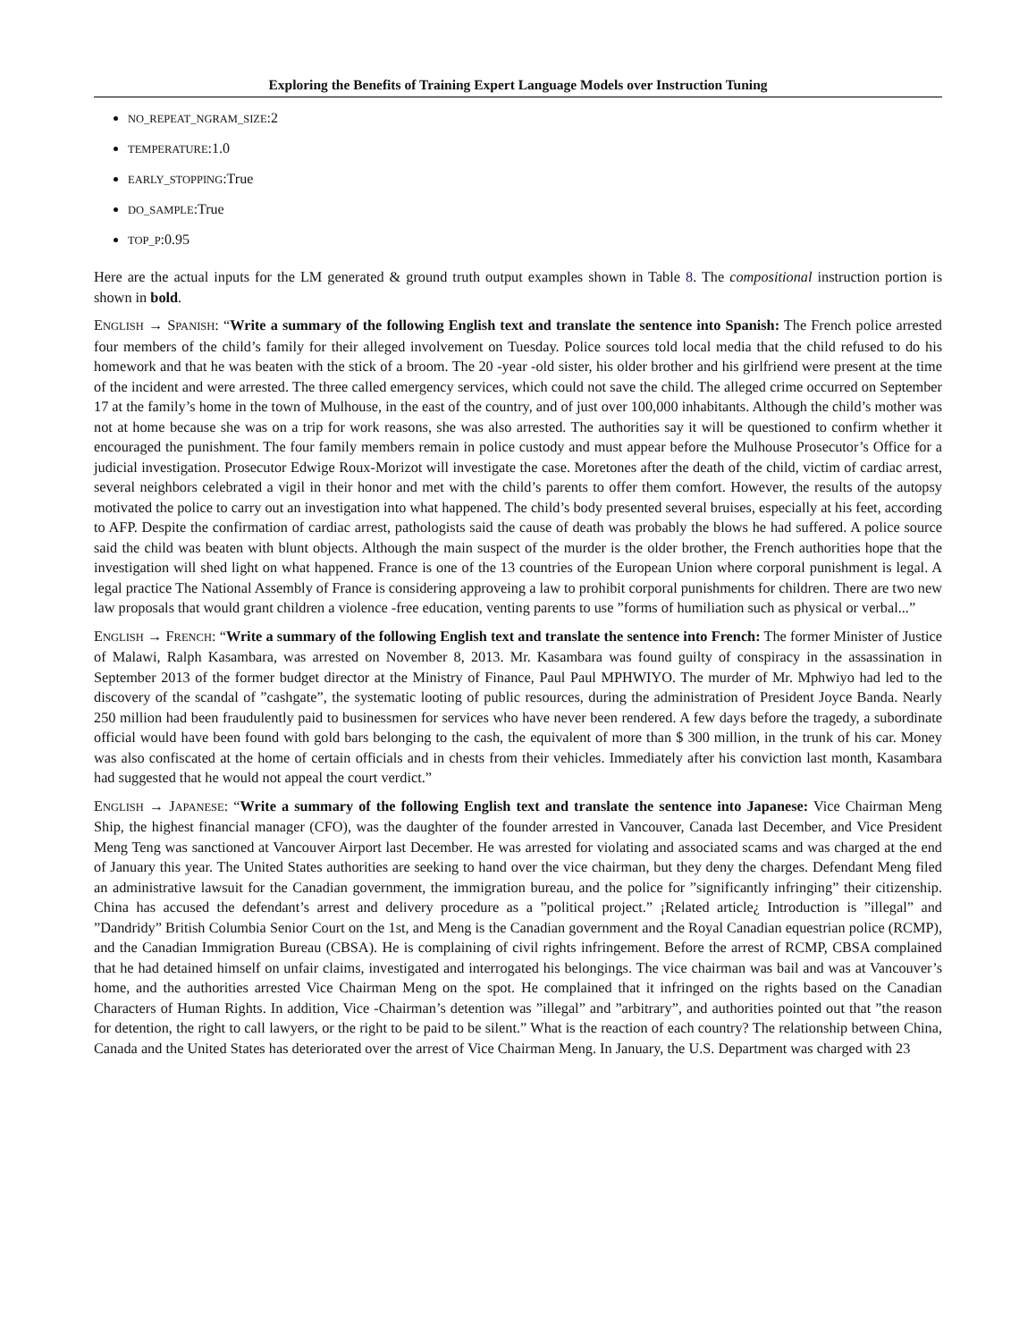Exploring the Benefits of Training Expert Language Models over Instruction Tuning
NO_REPEAT_NGRAM_SIZE:2
TEMPERATURE:1.0
EARLY_STOPPING:True
DO_SAMPLE:True
TOP_P:0.95
Here are the actual inputs for the LM generated & ground truth output examples shown in Table 8. The compositional instruction portion is shown in bold.
ENGLISH → SPANISH: “Write a summary of the following English text and translate the sentence into Spanish: The French police arrested four members of the child’s family for their alleged involvement on Tuesday. Police sources told local media that the child refused to do his homework and that he was beaten with the stick of a broom. The 20 -year -old sister, his older brother and his girlfriend were present at the time of the incident and were arrested. The three called emergency services, which could not save the child. The alleged crime occurred on September 17 at the family’s home in the town of Mulhouse, in the east of the country, and of just over 100,000 inhabitants. Although the child’s mother was not at home because she was on a trip for work reasons, she was also arrested. The authorities say it will be questioned to confirm whether it encouraged the punishment. The four family members remain in police custody and must appear before the Mulhouse Prosecutor’s Office for a judicial investigation. Prosecutor Edwige Roux-Morizot will investigate the case. Moretones after the death of the child, victim of cardiac arrest, several neighbors celebrated a vigil in their honor and met with the child’s parents to offer them comfort. However, the results of the autopsy motivated the police to carry out an investigation into what happened. The child’s body presented several bruises, especially at his feet, according to AFP. Despite the confirmation of cardiac arrest, pathologists said the cause of death was probably the blows he had suffered. A police source said the child was beaten with blunt objects. Although the main suspect of the murder is the older brother, the French authorities hope that the investigation will shed light on what happened. France is one of the 13 countries of the European Union where corporal punishment is legal. A legal practice The National Assembly of France is considering approveing a law to prohibit corporal punishments for children. There are two new law proposals that would grant children a violence -free education, venting parents to use ”forms of humiliation such as physical or verbal...”
ENGLISH → FRENCH: “Write a summary of the following English text and translate the sentence into French: The former Minister of Justice of Malawi, Ralph Kasambara, was arrested on November 8, 2013. Mr. Kasambara was found guilty of conspiracy in the assassination in September 2013 of the former budget director at the Ministry of Finance, Paul Paul MPHWIYO. The murder of Mr. Mphwiyo had led to the discovery of the scandal of ”cashgate”, the systematic looting of public resources, during the administration of President Joyce Banda. Nearly 250 million had been fraudulently paid to businessmen for services who have never been rendered. A few days before the tragedy, a subordinate official would have been found with gold bars belonging to the cash, the equivalent of more than $ 300 million, in the trunk of his car. Money was also confiscated at the home of certain officials and in chests from their vehicles. Immediately after his conviction last month, Kasambara had suggested that he would not appeal the court verdict.”
ENGLISH → JAPANESE: “Write a summary of the following English text and translate the sentence into Japanese: Vice Chairman Meng Ship, the highest financial manager (CFO), was the daughter of the founder arrested in Vancouver, Canada last December, and Vice President Meng Teng was sanctioned at Vancouver Airport last December. He was arrested for violating and associated scams and was charged at the end of January this year. The United States authorities are seeking to hand over the vice chairman, but they deny the charges. Defendant Meng filed an administrative lawsuit for the Canadian government, the immigration bureau, and the police for ”significantly infringing” their citizenship. China has accused the defendant’s arrest and delivery procedure as a ”political project.” ¡Related article¿ Introduction is ”illegal” and ”Dandridy” British Columbia Senior Court on the 1st, and Meng is the Canadian government and the Royal Canadian equestrian police (RCMP), and the Canadian Immigration Bureau (CBSA). He is complaining of civil rights infringement. Before the arrest of RCMP, CBSA complained that he had detained himself on unfair claims, investigated and interrogated his belongings. The vice chairman was bail and was at Vancouver’s home, and the authorities arrested Vice Chairman Meng on the spot. He complained that it infringed on the rights based on the Canadian Characters of Human Rights. In addition, Vice -Chairman’s detention was ”illegal” and ”arbitrary”, and authorities pointed out that ”the reason for detention, the right to call lawyers, or the right to be paid to be silent.” What is the reaction of each country? The relationship between China, Canada and the United States has deteriorated over the arrest of Vice Chairman Meng. In January, the U.S. Department was charged with 23